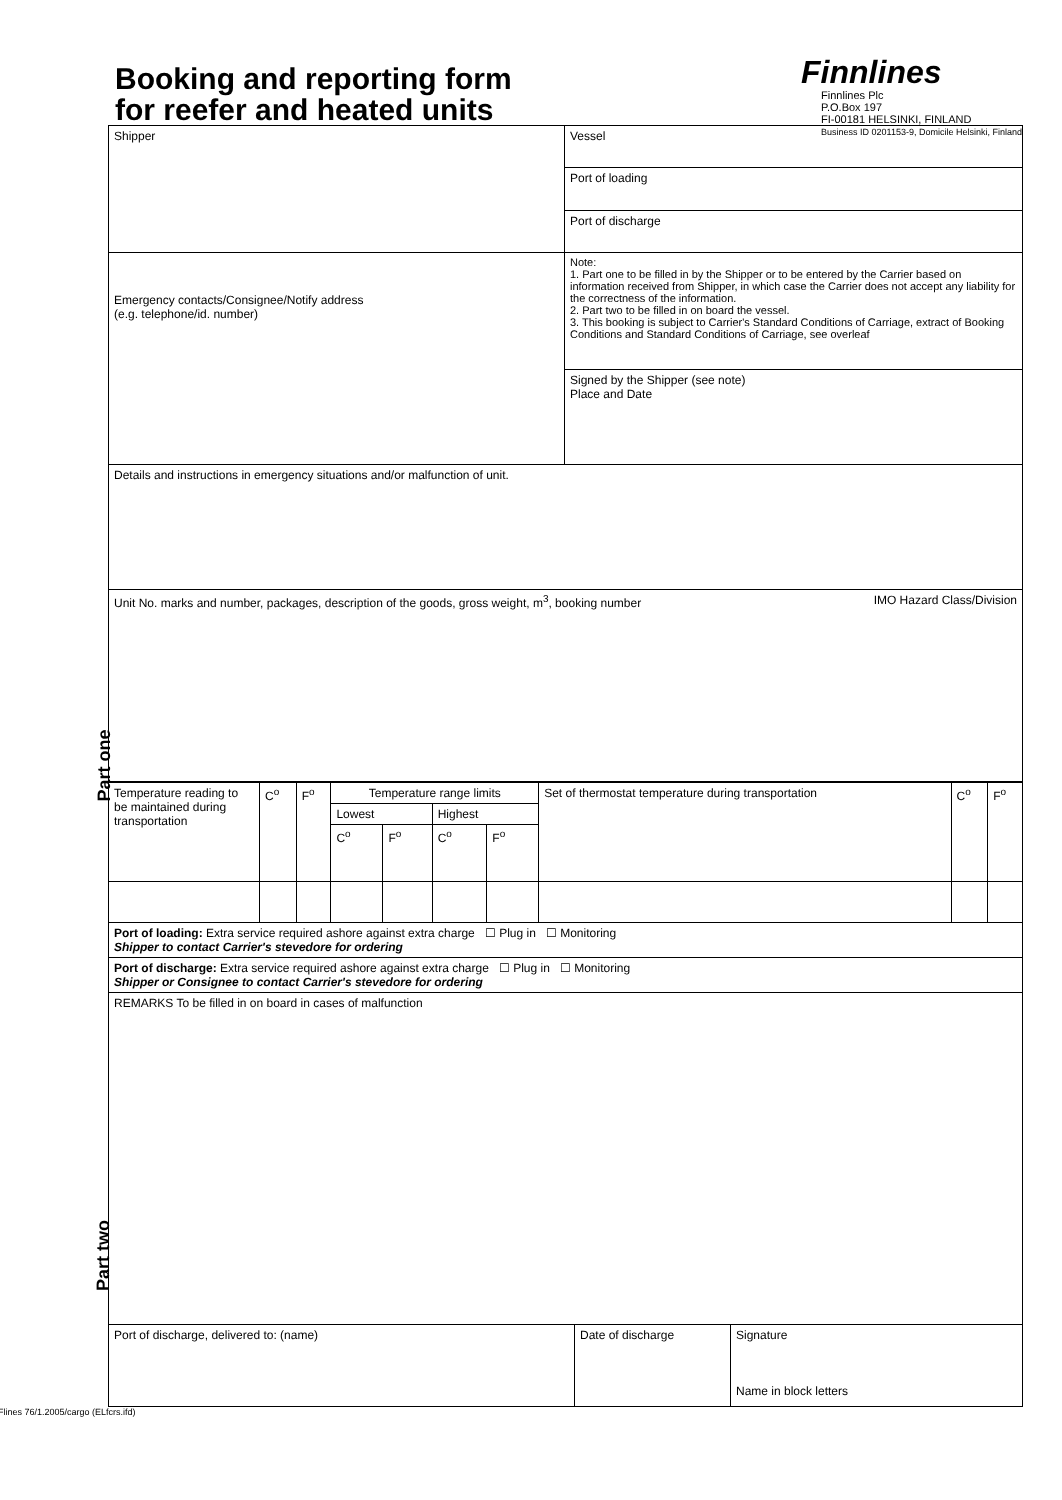Booking and reporting form
for reefer and heated units
Finnlines
Finnlines Plc
P.O.Box 197
FI-00181 HELSINKI, FINLAND
Business ID 0201153-9, Domicile Helsinki, Finland
Part one
Part two
| Shipper | Vessel |
| | Port of loading |
| | Port of discharge |
| Emergency contacts/Consignee/Notify address (e.g. telephone/id. number) | Note: 1. Part one to be filled in by the Shipper or to be entered by the Carrier based on information received from Shipper, in which case the Carrier does not accept any liability for the correctness of the information. 2. Part two to be filled in on board the vessel. 3. This booking is subject to Carrier's Standard Conditions of Carriage, extract of Booking Conditions and Standard Conditions of Carriage, see overleaf |
| | Signed by the Shipper (see note) Place and Date |
| Details and instructions in emergency situations and/or malfunction of unit. | |
| Unit No. marks and number, packages, description of the goods, gross weight, m<sup>3</sup>, booking number IMO Hazard Class/Division | |
| Temperature reading to be maintained during transportation | C<sup>o</sup> | F<sup>o</sup> | Temperature range limits | | | | Set of thermostat temperature during transportation | C<sup>o</sup> | F<sup>o</sup> |
| | | | Lowest | | Highest | | | | |
| | | | C<sup>o</sup> | F<sup>o</sup> | C<sup>o</sup> | F<sup>o</sup> | | | |
| Port of loading: Extra service required ashore against extra charge ☐ Plug in ☐ Monitoring Shipper to contact Carrier's stevedore for ordering | | | | | | | | | |
| Port of discharge: Extra service required ashore against extra charge ☐ Plug in ☐ Monitoring Shipper or Consignee to contact Carrier's stevedore for ordering | | | | | | | | | |
| REMARKS To be filled in on board in cases of malfunction | | |
| Port of discharge, delivered to: (name) | Date of discharge | Signature Name in block letters |
Flines 76/1.2005/cargo (ELfcrs.ifd)